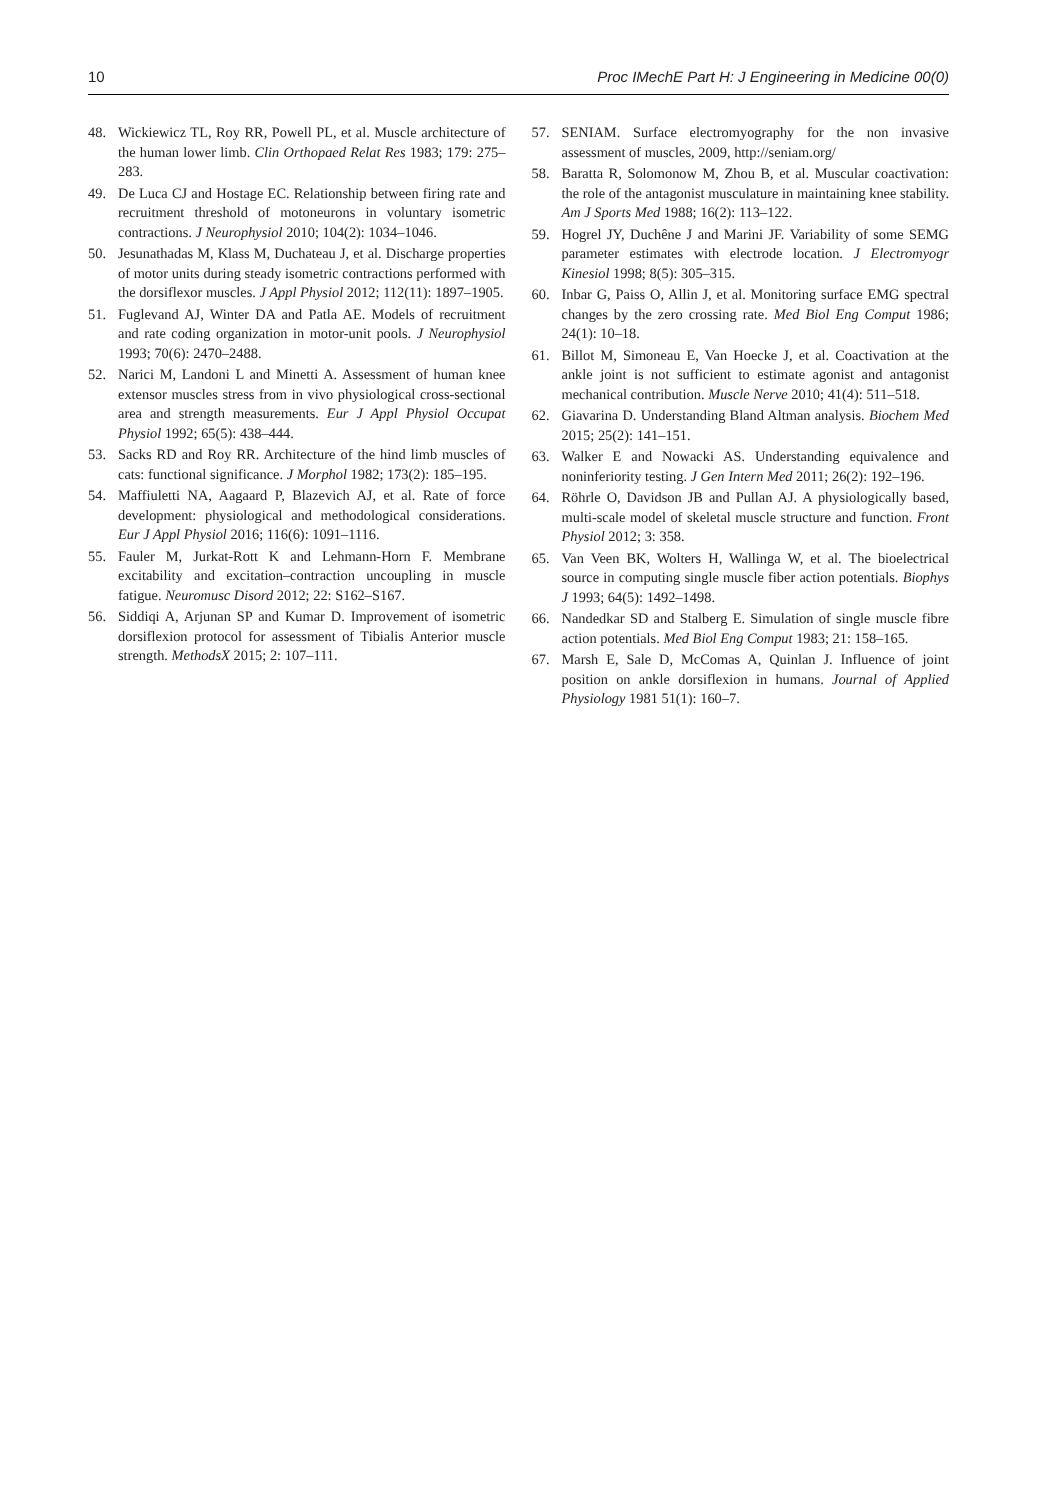10 Proc IMechE Part H: J Engineering in Medicine 00(0)
48. Wickiewicz TL, Roy RR, Powell PL, et al. Muscle architecture of the human lower limb. Clin Orthopaed Relat Res 1983; 179: 275–283.
49. De Luca CJ and Hostage EC. Relationship between firing rate and recruitment threshold of motoneurons in voluntary isometric contractions. J Neurophysiol 2010; 104(2): 1034–1046.
50. Jesunathadas M, Klass M, Duchateau J, et al. Discharge properties of motor units during steady isometric contractions performed with the dorsiflexor muscles. J Appl Physiol 2012; 112(11): 1897–1905.
51. Fuglevand AJ, Winter DA and Patla AE. Models of recruitment and rate coding organization in motor-unit pools. J Neurophysiol 1993; 70(6): 2470–2488.
52. Narici M, Landoni L and Minetti A. Assessment of human knee extensor muscles stress from in vivo physiological cross-sectional area and strength measurements. Eur J Appl Physiol Occupat Physiol 1992; 65(5): 438–444.
53. Sacks RD and Roy RR. Architecture of the hind limb muscles of cats: functional significance. J Morphol 1982; 173(2): 185–195.
54. Maffiuletti NA, Aagaard P, Blazevich AJ, et al. Rate of force development: physiological and methodological considerations. Eur J Appl Physiol 2016; 116(6): 1091–1116.
55. Fauler M, Jurkat-Rott K and Lehmann-Horn F. Membrane excitability and excitation–contraction uncoupling in muscle fatigue. Neuromusc Disord 2012; 22: S162–S167.
56. Siddiqi A, Arjunan SP and Kumar D. Improvement of isometric dorsiflexion protocol for assessment of Tibialis Anterior muscle strength. MethodsX 2015; 2: 107–111.
57. SENIAM. Surface electromyography for the non invasive assessment of muscles, 2009, http://seniam.org/
58. Baratta R, Solomonow M, Zhou B, et al. Muscular coactivation: the role of the antagonist musculature in maintaining knee stability. Am J Sports Med 1988; 16(2): 113–122.
59. Hogrel JY, Duchêne J and Marini JF. Variability of some SEMG parameter estimates with electrode location. J Electromyogr Kinesiol 1998; 8(5): 305–315.
60. Inbar G, Paiss O, Allin J, et al. Monitoring surface EMG spectral changes by the zero crossing rate. Med Biol Eng Comput 1986; 24(1): 10–18.
61. Billot M, Simoneau E, Van Hoecke J, et al. Coactivation at the ankle joint is not sufficient to estimate agonist and antagonist mechanical contribution. Muscle Nerve 2010; 41(4): 511–518.
62. Giavarina D. Understanding Bland Altman analysis. Biochem Med 2015; 25(2): 141–151.
63. Walker E and Nowacki AS. Understanding equivalence and noninferiority testing. J Gen Intern Med 2011; 26(2): 192–196.
64. Röhrle O, Davidson JB and Pullan AJ. A physiologically based, multi-scale model of skeletal muscle structure and function. Front Physiol 2012; 3: 358.
65. Van Veen BK, Wolters H, Wallinga W, et al. The bioelectrical source in computing single muscle fiber action potentials. Biophys J 1993; 64(5): 1492–1498.
66. Nandedkar SD and Stalberg E. Simulation of single muscle fibre action potentials. Med Biol Eng Comput 1983; 21: 158–165.
67. Marsh E, Sale D, McComas A, Quinlan J. Influence of joint position on ankle dorsiflexion in humans. Journal of Applied Physiology 1981 51(1): 160–7.